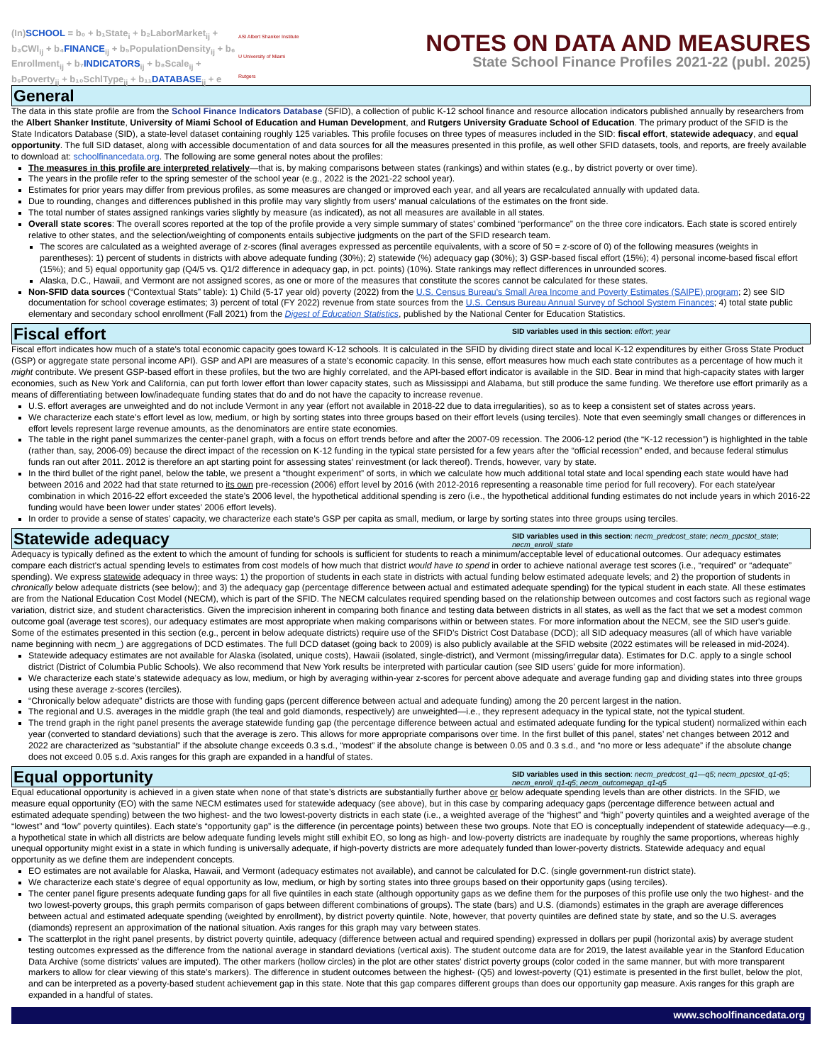(In)SCHOOL = b₀ + b₁State<sub>i</sub> + b₂LaborMarket<sub>ij</sub> + b₃CWI<sub>ij</sub> + b₄FINANCE<sub>ij</sub> + b₅PopulationDensity<sub>ij</sub> + b₆ Enrollment<sub>ij</sub> + b₇INDICATORS<sub>ij</sub> + b₈Scale<sub>ij</sub> + b₉Poverty<sub>ij</sub> + b₁₀SchlType<sub>ij</sub> + b₁₁DATABASE<sub>ij</sub> + e
ASI Albert Shanker Institute
U University of Miami
Rutgers
NOTES ON DATA AND MEASURES
State School Finance Profiles 2021-22 (publ. 2025)
General
The data in this state profile are from the School Finance Indicators Database (SFID), a collection of public K-12 school finance and resource allocation indicators published annually by researchers from the Albert Shanker Institute, University of Miami School of Education and Human Development, and Rutgers University Graduate School of Education. The primary product of the SFID is the State Indicators Database (SID), a state-level dataset containing roughly 125 variables. This profile focuses on three types of measures included in the SID: fiscal effort, statewide adequacy, and equal opportunity. The full SID dataset, along with accessible documentation of and data sources for all the measures presented in this profile, as well other SFID datasets, tools, and reports, are freely available to download at: schoolfinancedata.org. The following are some general notes about the profiles:
The measures in this profile are interpreted relatively—that is, by making comparisons between states (rankings) and within states (e.g., by district poverty or over time).
The years in the profile refer to the spring semester of the school year (e.g., 2022 is the 2021-22 school year).
Estimates for prior years may differ from previous profiles, as some measures are changed or improved each year, and all years are recalculated annually with updated data.
Due to rounding, changes and differences published in this profile may vary slightly from users' manual calculations of the estimates on the front side.
The total number of states assigned rankings varies slightly by measure (as indicated), as not all measures are available in all states.
Overall state scores: The overall scores reported at the top of the profile provide a very simple summary of states' combined “performance” on the three core indicators. Each state is scored entirely relative to other states, and the selection/weighting of components entails subjective judgments on the part of the SFID research team.
The scores are calculated as a weighted average of z-scores (final averages expressed as percentile equivalents, with a score of 50 = z-score of 0) of the following measures (weights in parentheses): 1) percent of students in districts with above adequate funding (30%); 2) statewide (%) adequacy gap (30%); 3) GSP-based fiscal effort (15%); 4) personal income-based fiscal effort (15%); and 5) equal opportunity gap (Q4/5 vs. Q1/2 difference in adequacy gap, in pct. points) (10%). State rankings may reflect differences in unrounded scores.
Alaska, D.C., Hawaii, and Vermont are not assigned scores, as one or more of the measures that constitute the scores cannot be calculated for these states.
Non-SFID data sources (“Contextual Stats” table): 1) Child (5-17 year old) poverty (2022) from the U.S. Census Bureau's Small Area Income and Poverty Estimates (SAIPE) program; 2) see SID documentation for school coverage estimates; 3) percent of total (FY 2022) revenue from state sources from the U.S. Census Bureau Annual Survey of School System Finances; 4) total state public elementary and secondary school enrollment (Fall 2021) from the Digest of Education Statistics, published by the National Center for Education Statistics.
Fiscal effort
SID variables used in this section: effort; year
Fiscal effort indicates how much of a state's total economic capacity goes toward K-12 schools. It is calculated in the SFID by dividing direct state and local K-12 expenditures by either Gross State Product (GSP) or aggregate state personal income API). GSP and API are measures of a state’s economic capacity. In this sense, effort measures how much each state contributes as a percentage of how much it might contribute. We present GSP-based effort in these profiles, but the two are highly correlated, and the API-based effort indicator is available in the SID. Bear in mind that high-capacity states with larger economies, such as New York and California, can put forth lower effort than lower capacity states, such as Mississippi and Alabama, but still produce the same funding. We therefore use effort primarily as a means of differentiating between low/inadequate funding states that do and do not have the capacity to increase revenue.
U.S. effort averages are unweighted and do not include Vermont in any year (effort not available in 2018-22 due to data irregularities), so as to keep a consistent set of states across years.
We characterize each state’s effort level as low, medium, or high by sorting states into three groups based on their effort levels (using terciles). Note that even seemingly small changes or differences in effort levels represent large revenue amounts, as the denominators are entire state economies.
The table in the right panel summarizes the center-panel graph, with a focus on effort trends before and after the 2007-09 recession. The 2006-12 period (the “K-12 recession”) is highlighted in the table (rather than, say, 2006-09) because the direct impact of the recession on K-12 funding in the typical state persisted for a few years after the “official recession” ended, and because federal stimulus funds ran out after 2011. 2012 is therefore an apt starting point for assessing states' reinvestment (or lack thereof). Trends, however, vary by state.
In the third bullet of the right panel, below the table, we present a “thought experiment” of sorts, in which we calculate how much additional total state and local spending each state would have had between 2016 and 2022 had that state returned to its own pre-recession (2006) effort level by 2016 (with 2012-2016 representing a reasonable time period for full recovery). For each state/year combination in which 2016-22 effort exceeded the state’s 2006 level, the hypothetical additional spending is zero (i.e., the hypothetical additional funding estimates do not include years in which 2016-22 funding would have been lower under states’ 2006 effort levels).
In order to provide a sense of states’ capacity, we characterize each state’s GSP per capita as small, medium, or large by sorting states into three groups using terciles.
Statewide adequacy
SID variables used in this section: necm_predcost_state; necm_ppcstot_state; necm_enroll_state
Adequacy is typically defined as the extent to which the amount of funding for schools is sufficient for students to reach a minimum/acceptable level of educational outcomes. Our adequacy estimates compare each district's actual spending levels to estimates from cost models of how much that district would have to spend in order to achieve national average test scores (i.e., “required” or “adequate” spending). We express statewide adequacy in three ways: 1) the proportion of students in each state in districts with actual funding below estimated adequate levels; and 2) the proportion of students in chronically below adequate districts (see below); and 3) the adequacy gap (percentage difference between actual and estimated adequate spending) for the typical student in each state. All these estimates are from the National Education Cost Model (NECM), which is part of the SFID. The NECM calculates required spending based on the relationship between outcomes and cost factors such as regional wage variation, district size, and student characteristics. Given the imprecision inherent in comparing both finance and testing data between districts in all states, as well as the fact that we set a modest common outcome goal (average test scores), our adequacy estimates are most appropriate when making comparisons within or between states. For more information about the NECM, see the SID user's guide. Some of the estimates presented in this section (e.g., percent in below adequate districts) require use of the SFID’s District Cost Database (DCD); all SID adequacy measures (all of which have variable name beginning with necm_) are aggregations of DCD estimates. The full DCD dataset (going back to 2009) is also publicly available at the SFID website (2022 estimates will be released in mid-2024).
Statewide adequacy estimates are not available for Alaska (isolated, unique costs), Hawaii (isolated, single-district), and Vermont (missing/irregular data). Estimates for D.C. apply to a single school district (District of Columbia Public Schools). We also recommend that New York results be interpreted with particular caution (see SID users’ guide for more information).
We characterize each state’s statewide adequacy as low, medium, or high by averaging within-year z-scores for percent above adequate and average funding gap and dividing states into three groups using these average z-scores (terciles).
“Chronically below adequate” districts are those with funding gaps (percent difference between actual and adequate funding) among the 20 percent largest in the nation.
The regional and U.S. averages in the middle graph (the teal and gold diamonds, respectively) are unweighted—i.e., they represent adequacy in the typical state, not the typical student.
The trend graph in the right panel presents the average statewide funding gap (the percentage difference between actual and estimated adequate funding for the typical student) normalized within each year (converted to standard deviations) such that the average is zero. This allows for more appropriate comparisons over time. In the first bullet of this panel, states’ net changes between 2012 and 2022 are characterized as “substantial” if the absolute change exceeds 0.3 s.d., “modest” if the absolute change is between 0.05 and 0.3 s.d., and “no more or less adequate” if the absolute change does not exceed 0.05 s.d. Axis ranges for this graph are expanded in a handful of states.
Equal opportunity
SID variables used in this section: necm_predcost_q1—q5; necm_ppcstot_q1-q5; necm_enroll_q1-q5; necm_outcomegap_q1-q5
Equal educational opportunity is achieved in a given state when none of that state’s districts are substantially further above or below adequate spending levels than are other districts. In the SFID, we measure equal opportunity (EO) with the same NECM estimates used for statewide adequacy (see above), but in this case by comparing adequacy gaps (percentage difference between actual and estimated adequate spending) between the two highest- and the two lowest-poverty districts in each state (i.e., a weighted average of the “highest” and “high” poverty quintiles and a weighted average of the “lowest” and “low” poverty quintiles). Each state’s “opportunity gap” is the difference (in percentage points) between these two groups. Note that EO is conceptually independent of statewide adequacy—e.g., a hypothetical state in which all districts are below adequate funding levels might still exhibit EO, so long as high- and low-poverty districts are inadequate by roughly the same proportions, whereas highly unequal opportunity might exist in a state in which funding is universally adequate, if high-poverty districts are more adequately funded than lower-poverty districts. Statewide adequacy and equal opportunity as we define them are independent concepts.
EO estimates are not available for Alaska, Hawaii, and Vermont (adequacy estimates not available), and cannot be calculated for D.C. (single government-run district state).
We characterize each state’s degree of equal opportunity as low, medium, or high by sorting states into three groups based on their opportunity gaps (using terciles).
The center panel figure presents adequate funding gaps for all five quintiles in each state (although opportunity gaps as we define them for the purposes of this profile use only the two highest- and the two lowest-poverty groups, this graph permits comparison of gaps between different combinations of groups). The state (bars) and U.S. (diamonds) estimates in the graph are average differences between actual and estimated adequate spending (weighted by enrollment), by district poverty quintile. Note, however, that poverty quintiles are defined state by state, and so the U.S. averages (diamonds) represent an approximation of the national situation. Axis ranges for this graph may vary between states.
The scatterplot in the right panel presents, by district poverty quintile, adequacy (difference between actual and required spending) expressed in dollars per pupil (horizontal axis) by average student testing outcomes expressed as the difference from the national average in standard deviations (vertical axis). The student outcome data are for 2019, the latest available year in the Stanford Education Data Archive (some districts’ values are imputed). The other markers (hollow circles) in the plot are other states’ district poverty groups (color coded in the same manner, but with more transparent markers to allow for clear viewing of this state’s markers). The difference in student outcomes between the highest- (Q5) and lowest-poverty (Q1) estimate is presented in the first bullet, below the plot, and can be interpreted as a poverty-based student achievement gap in this state. Note that this gap compares different groups than does our opportunity gap measure. Axis ranges for this graph are expanded in a handful of states.
www.schoolfinancedata.org